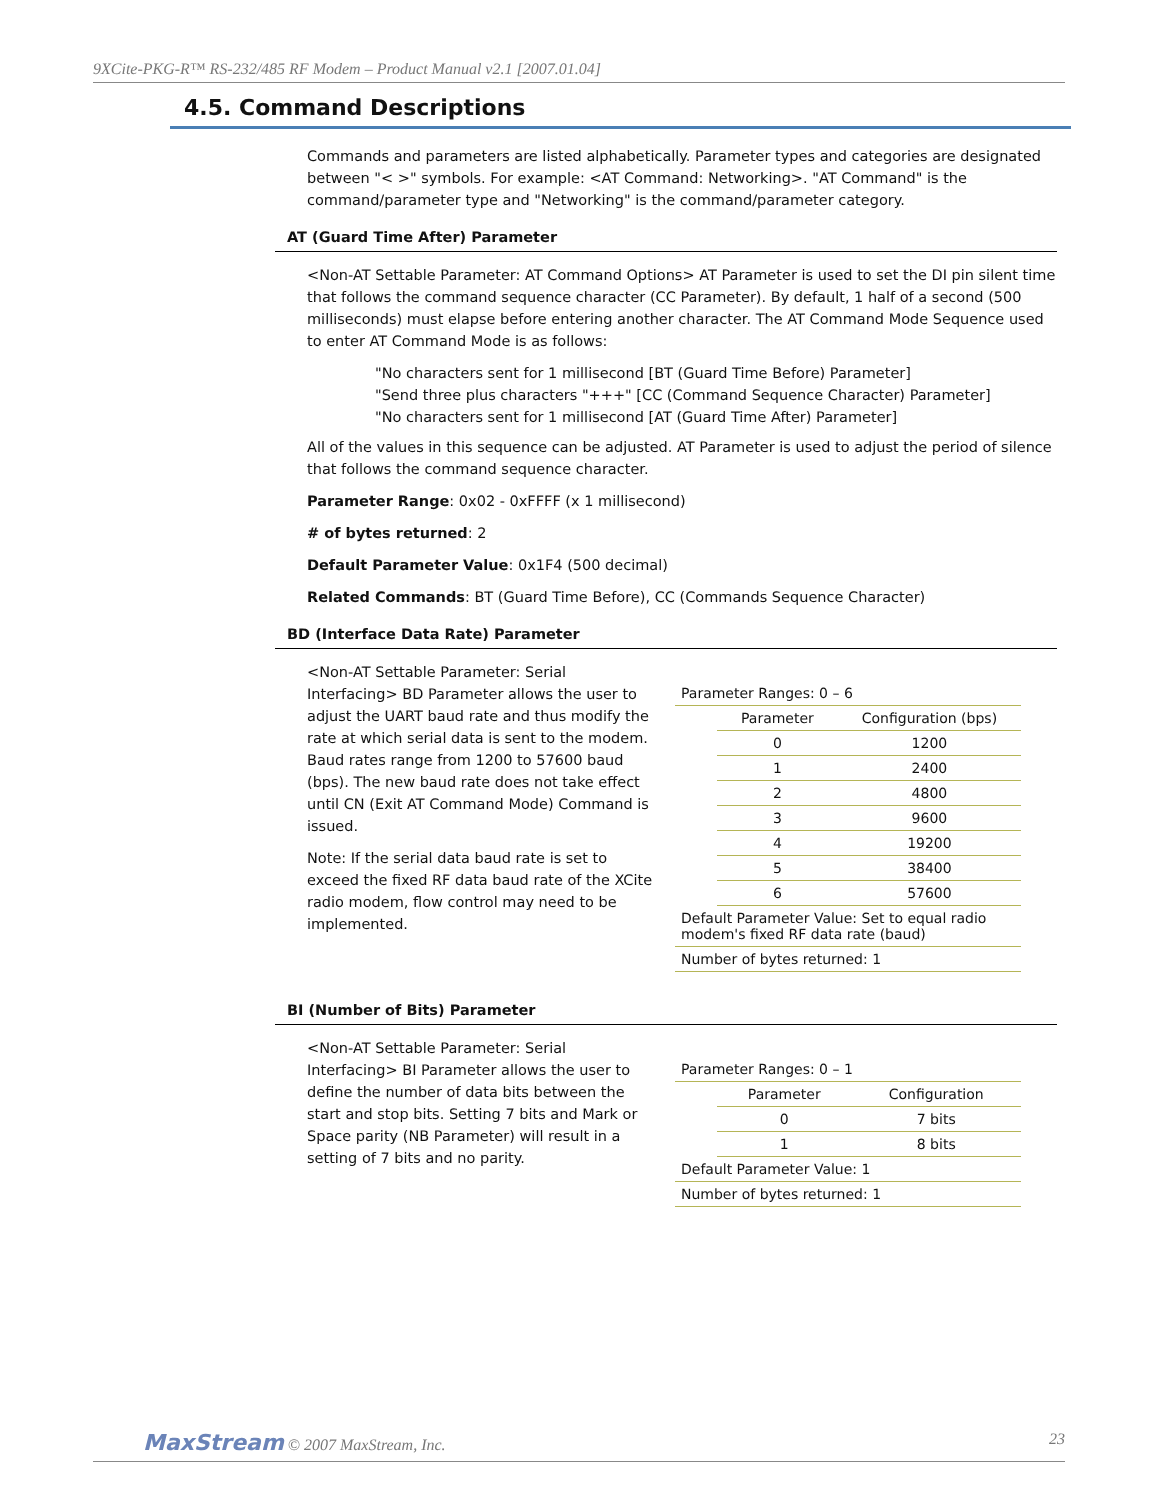9XCite-PKG-R™ RS-232/485 RF Modem – Product Manual v2.1 [2007.01.04]
4.5. Command Descriptions
Commands and parameters are listed alphabetically. Parameter types and categories are designated between "< >" symbols. For example: <AT Command: Networking>. "AT Command" is the command/parameter type and "Networking" is the command/parameter category.
AT (Guard Time After) Parameter
<Non-AT Settable Parameter: AT Command Options> AT Parameter is used to set the DI pin silent time that follows the command sequence character (CC Parameter). By default, 1 half of a second (500 milliseconds) must elapse before entering another character. The AT Command Mode Sequence used to enter AT Command Mode is as follows:
"No characters sent for 1 millisecond [BT (Guard Time Before) Parameter]
"Send three plus characters "+++" [CC (Command Sequence Character) Parameter]
"No characters sent for 1 millisecond [AT (Guard Time After) Parameter]
All of the values in this sequence can be adjusted. AT Parameter is used to adjust the period of silence that follows the command sequence character.
Parameter Range: 0x02 - 0xFFFF (x 1 millisecond)
# of bytes returned: 2
Default Parameter Value: 0x1F4 (500 decimal)
Related Commands: BT (Guard Time Before), CC (Commands Sequence Character)
BD (Interface Data Rate) Parameter
<Non-AT Settable Parameter: Serial Interfacing> BD Parameter allows the user to adjust the UART baud rate and thus modify the rate at which serial data is sent to the modem. Baud rates range from 1200 to 57600 baud (bps). The new baud rate does not take effect until CN (Exit AT Command Mode) Command is issued.
Note: If the serial data baud rate is set to exceed the fixed RF data baud rate of the XCite radio modem, flow control may need to be implemented.
| Parameter Ranges: 0 – 6 | | |
| | Parameter | Configuration (bps) |
| | 0 | 1200 |
| | 1 | 2400 |
| | 2 | 4800 |
| | 3 | 9600 |
| | 4 | 19200 |
| | 5 | 38400 |
| | 6 | 57600 |
| Default Parameter Value: Set to equal radio modem's fixed RF data rate (baud) | | |
| Number of bytes returned: 1 | | |
BI (Number of Bits) Parameter
<Non-AT Settable Parameter: Serial Interfacing> BI Parameter allows the user to define the number of data bits between the start and stop bits. Setting 7 bits and Mark or Space parity (NB Parameter) will result in a setting of 7 bits and no parity.
| Parameter Ranges: 0 – 1 | | |
| | Parameter | Configuration |
| | 0 | 7 bits |
| | 1 | 8 bits |
| Default Parameter Value: 1 | | |
| Number of bytes returned: 1 | | |
MaxStream © 2007 MaxStream, Inc.
23